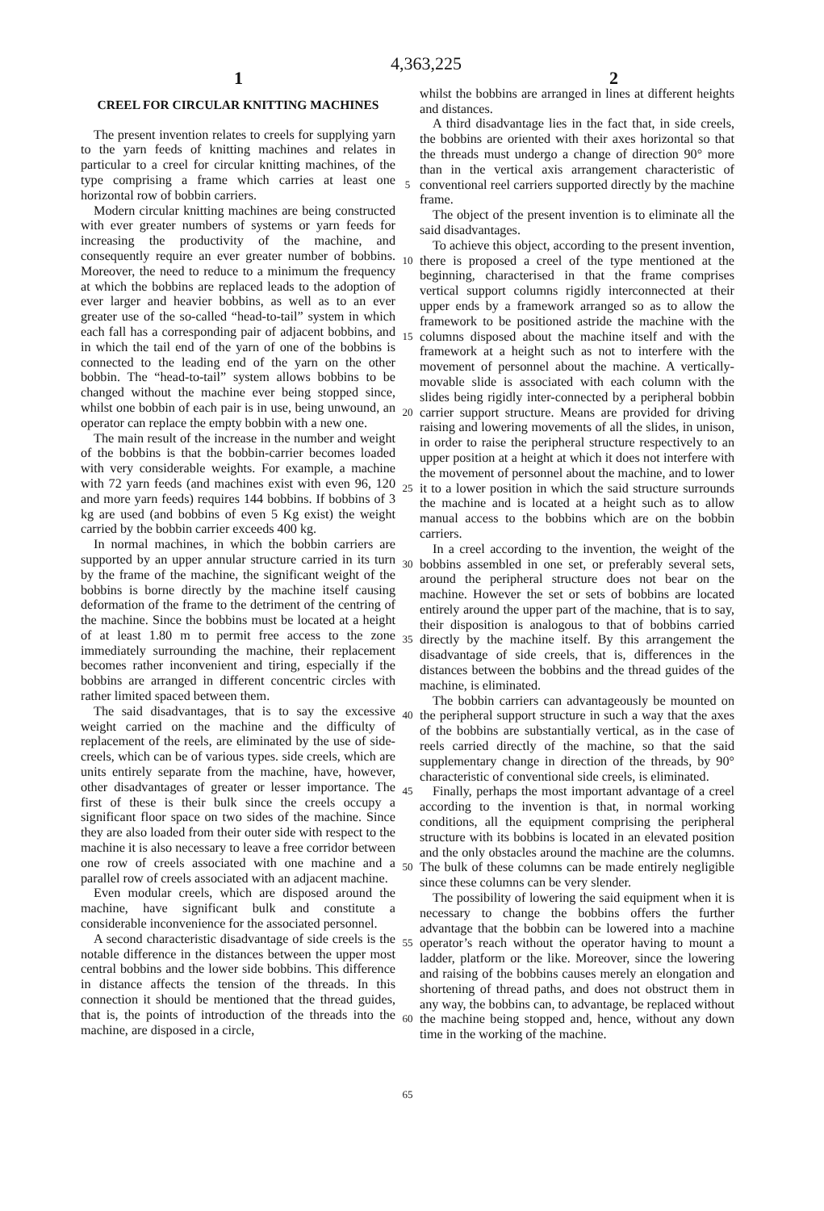1 4,363,225 2
CREEL FOR CIRCULAR KNITTING MACHINES
The present invention relates to creels for supplying yarn to the yarn feeds of knitting machines and relates in particular to a creel for circular knitting machines, of the type comprising a frame which carries at least one horizontal row of bobbin carriers.
Modern circular knitting machines are being constructed with ever greater numbers of systems or yarn feeds for increasing the productivity of the machine, and consequently require an ever greater number of bobbins. Moreover, the need to reduce to a minimum the frequency at which the bobbins are replaced leads to the adoption of ever larger and heavier bobbins, as well as to an ever greater use of the so-called “head-to-tail” system in which each fall has a corresponding pair of adjacent bobbins, and in which the tail end of the yarn of one of the bobbins is connected to the leading end of the yarn on the other bobbin. The “head-to-tail” system allows bobbins to be changed without the machine ever being stopped since, whilst one bobbin of each pair is in use, being unwound, an operator can replace the empty bobbin with a new one.
The main result of the increase in the number and weight of the bobbins is that the bobbin-carrier becomes loaded with very considerable weights. For example, a machine with 72 yarn feeds (and machines exist with even 96, 120 and more yarn feeds) requires 144 bobbins. If bobbins of 3 kg are used (and bobbins of even 5 Kg exist) the weight carried by the bobbin carrier exceeds 400 kg.
In normal machines, in which the bobbin carriers are supported by an upper annular structure carried in its turn by the frame of the machine, the significant weight of the bobbins is borne directly by the machine itself causing deformation of the frame to the detriment of the centring of the machine. Since the bobbins must be located at a height of at least 1.80 m to permit free access to the zone immediately surrounding the machine, their replacement becomes rather inconvenient and tiring, especially if the bobbins are arranged in different concentric circles with rather limited spaced between them.
The said disadvantages, that is to say the excessive weight carried on the machine and the difficulty of replacement of the reels, are eliminated by the use of side-creels, which can be of various types. side creels, which are units entirely separate from the machine, have, however, other disadvantages of greater or lesser importance. The first of these is their bulk since the creels occupy a significant floor space on two sides of the machine. Since they are also loaded from their outer side with respect to the machine it is also necessary to leave a free corridor between one row of creels associated with one machine and a parallel row of creels associated with an adjacent machine.
Even modular creels, which are disposed around the machine, have significant bulk and constitute a considerable inconvenience for the associated personnel.
A second characteristic disadvantage of side creels is the notable difference in the distances between the upper most central bobbins and the lower side bobbins. This difference in distance affects the tension of the threads. In this connection it should be mentioned that the thread guides, that is, the points of introduction of the threads into the machine, are disposed in a circle,
5
10
15
20
25
30
35
40
45
50
55
60
65
whilst the bobbins are arranged in lines at different heights and distances.
A third disadvantage lies in the fact that, in side creels, the bobbins are oriented with their axes horizontal so that the threads must undergo a change of direction 90° more than in the vertical axis arrangement characteristic of conventional reel carriers supported directly by the machine frame.
The object of the present invention is to eliminate all the said disadvantages.
To achieve this object, according to the present invention, there is proposed a creel of the type mentioned at the beginning, characterised in that the frame comprises vertical support columns rigidly interconnected at their upper ends by a framework arranged so as to allow the framework to be positioned astride the machine with the columns disposed about the machine itself and with the framework at a height such as not to interfere with the movement of personnel about the machine. A vertically-movable slide is associated with each column with the slides being rigidly inter-connected by a peripheral bobbin carrier support structure. Means are provided for driving raising and lowering movements of all the slides, in unison, in order to raise the peripheral structure respectively to an upper position at a height at which it does not interfere with the movement of personnel about the machine, and to lower it to a lower position in which the said structure surrounds the machine and is located at a height such as to allow manual access to the bobbins which are on the bobbin carriers.
In a creel according to the invention, the weight of the bobbins assembled in one set, or preferably several sets, around the peripheral structure does not bear on the machine. However the set or sets of bobbins are located entirely around the upper part of the machine, that is to say, their disposition is analogous to that of bobbins carried directly by the machine itself. By this arrangement the disadvantage of side creels, that is, differences in the distances between the bobbins and the thread guides of the machine, is eliminated.
The bobbin carriers can advantageously be mounted on the peripheral support structure in such a way that the axes of the bobbins are substantially vertical, as in the case of reels carried directly of the machine, so that the said supplementary change in direction of the threads, by 90° characteristic of conventional side creels, is eliminated.
Finally, perhaps the most important advantage of a creel according to the invention is that, in normal working conditions, all the equipment comprising the peripheral structure with its bobbins is located in an elevated position and the only obstacles around the machine are the columns. The bulk of these columns can be made entirely negligible since these columns can be very slender.
The possibility of lowering the said equipment when it is necessary to change the bobbins offers the further advantage that the bobbin can be lowered into a machine operator’s reach without the operator having to mount a ladder, platform or the like. Moreover, since the lowering and raising of the bobbins causes merely an elongation and shortening of thread paths, and does not obstruct them in any way, the bobbins can, to advantage, be replaced without the machine being stopped and, hence, without any down time in the working of the machine.